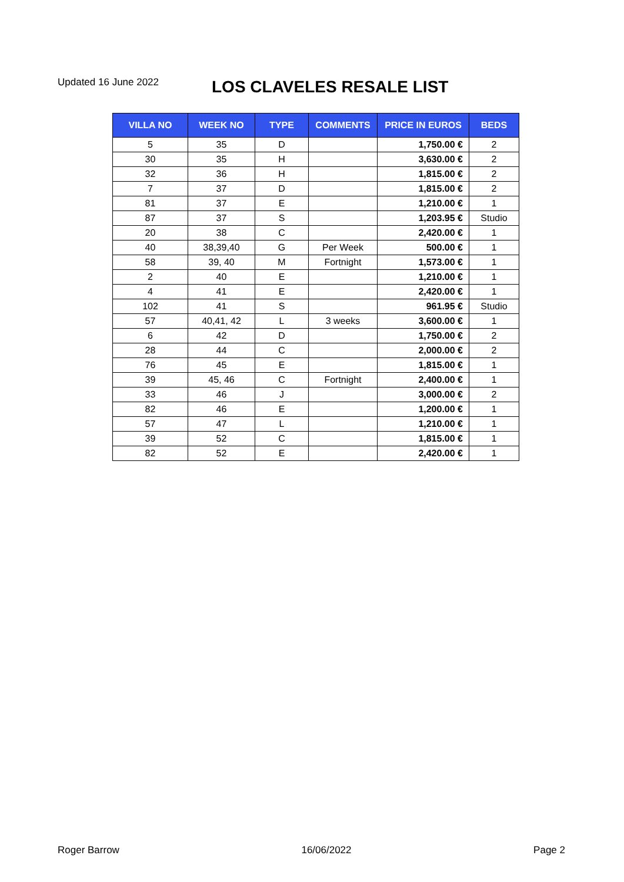Updated 16 June 2022
LOS CLAVELES RESALE LIST
| VILLA NO | WEEK NO | TYPE | COMMENTS | PRICE IN EUROS | BEDS |
| --- | --- | --- | --- | --- | --- |
| 5 | 35 | D | | 1,750.00 € | 2 |
| 30 | 35 | H | | 3,630.00 € | 2 |
| 32 | 36 | H | | 1,815.00 € | 2 |
| 7 | 37 | D | | 1,815.00 € | 2 |
| 81 | 37 | E | | 1,210.00 € | 1 |
| 87 | 37 | S | | 1,203.95 € | Studio |
| 20 | 38 | C | | 2,420.00 € | 1 |
| 40 | 38,39,40 | G | Per Week | 500.00 € | 1 |
| 58 | 39, 40 | M | Fortnight | 1,573.00 € | 1 |
| 2 | 40 | E | | 1,210.00 € | 1 |
| 4 | 41 | E | | 2,420.00 € | 1 |
| 102 | 41 | S | | 961.95 € | Studio |
| 57 | 40,41, 42 | L | 3 weeks | 3,600.00 € | 1 |
| 6 | 42 | D | | 1,750.00 € | 2 |
| 28 | 44 | C | | 2,000.00 € | 2 |
| 76 | 45 | E | | 1,815.00 € | 1 |
| 39 | 45, 46 | C | Fortnight | 2,400.00 € | 1 |
| 33 | 46 | J | | 3,000.00 € | 2 |
| 82 | 46 | E | | 1,200.00 € | 1 |
| 57 | 47 | L | | 1,210.00 € | 1 |
| 39 | 52 | C | | 1,815.00 € | 1 |
| 82 | 52 | E | | 2,420.00 € | 1 |
Roger Barrow 16/06/2022 Page 2